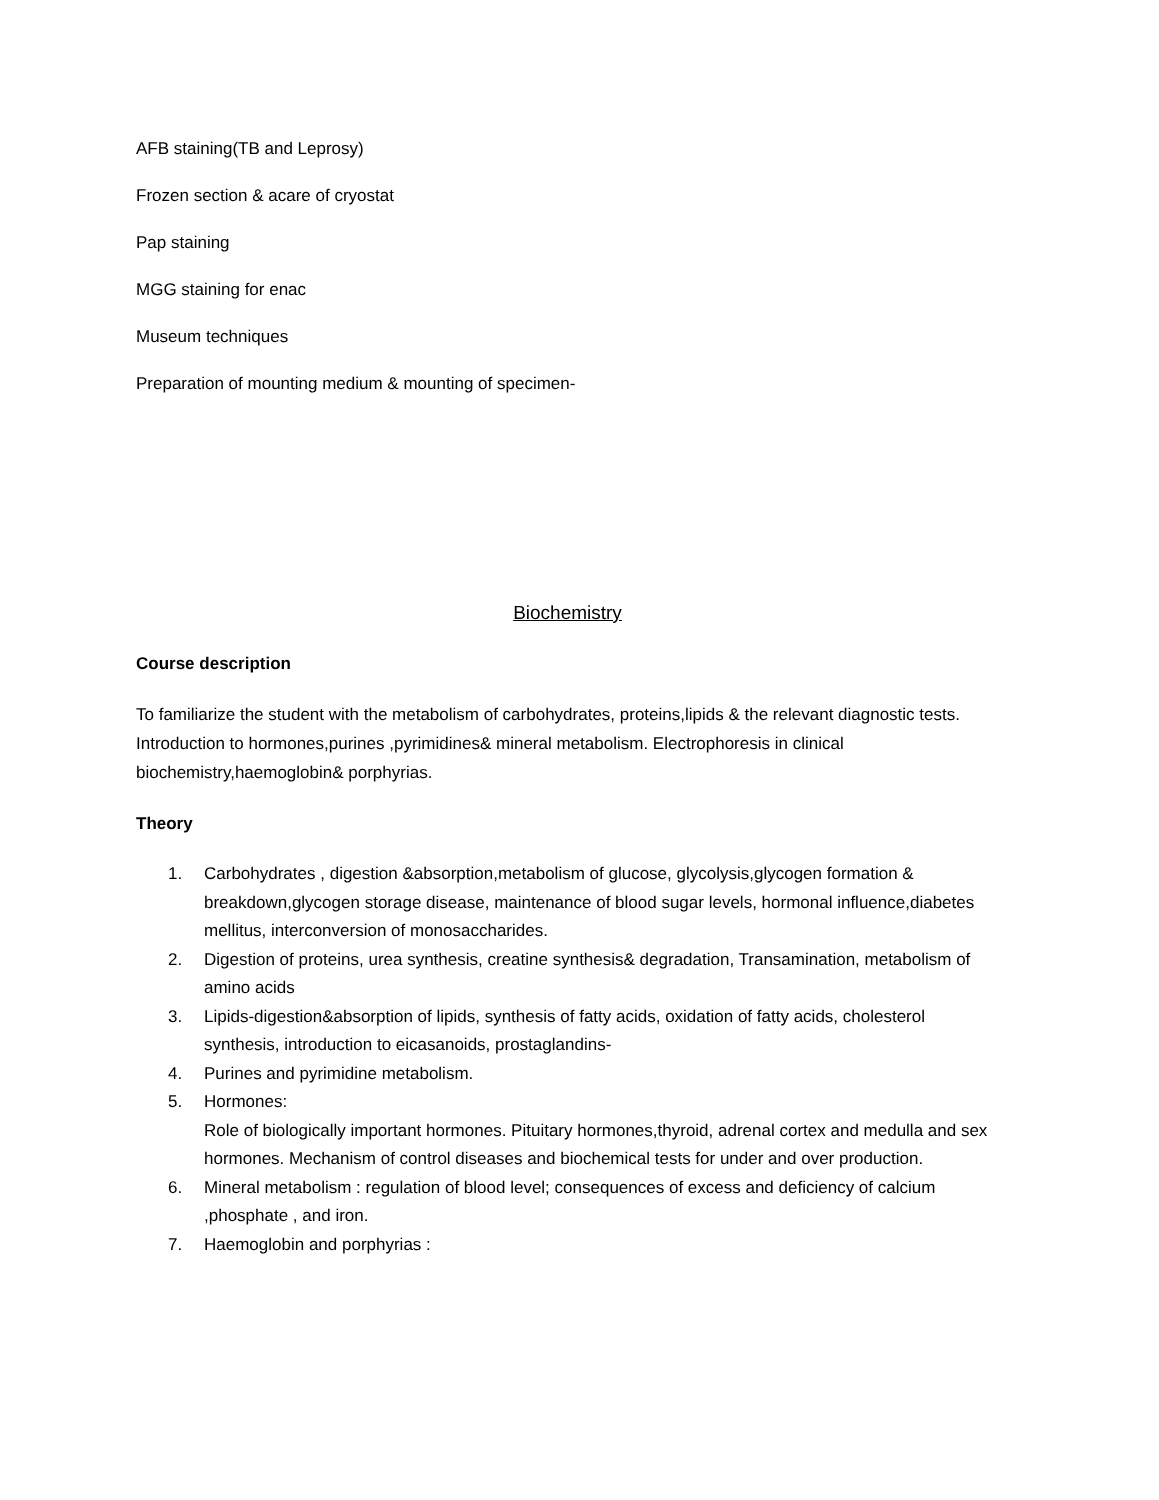AFB staining(TB and Leprosy)
Frozen section & acare of cryostat
Pap staining
MGG staining for enac
Museum techniques
Preparation of mounting medium & mounting of specimen-
Biochemistry
Course description
To familiarize the student with the metabolism of carbohydrates, proteins,lipids & the relevant diagnostic tests. Introduction to hormones,purines ,pyrimidines& mineral metabolism. Electrophoresis in clinical biochemistry,haemoglobin& porphyrias.
Theory
1. Carbohydrates , digestion &absorption,metabolism of glucose, glycolysis,glycogen formation & breakdown,glycogen storage disease, maintenance of blood sugar levels, hormonal influence,diabetes mellitus, interconversion of monosaccharides.
2. Digestion of proteins, urea synthesis, creatine synthesis& degradation, Transamination, metabolism of amino acids
3. Lipids-digestion&absorption of lipids, synthesis of fatty acids, oxidation of fatty acids, cholesterol synthesis, introduction to eicasanoids, prostaglandins-
4. Purines and pyrimidine metabolism.
5. Hormones:
Role of biologically important hormones. Pituitary hormones,thyroid, adrenal cortex and medulla and sex hormones. Mechanism of control diseases and biochemical tests for under and over production.
6. Mineral metabolism : regulation of blood level; consequences of excess and deficiency of calcium ,phosphate , and iron.
7. Haemoglobin and porphyrias :